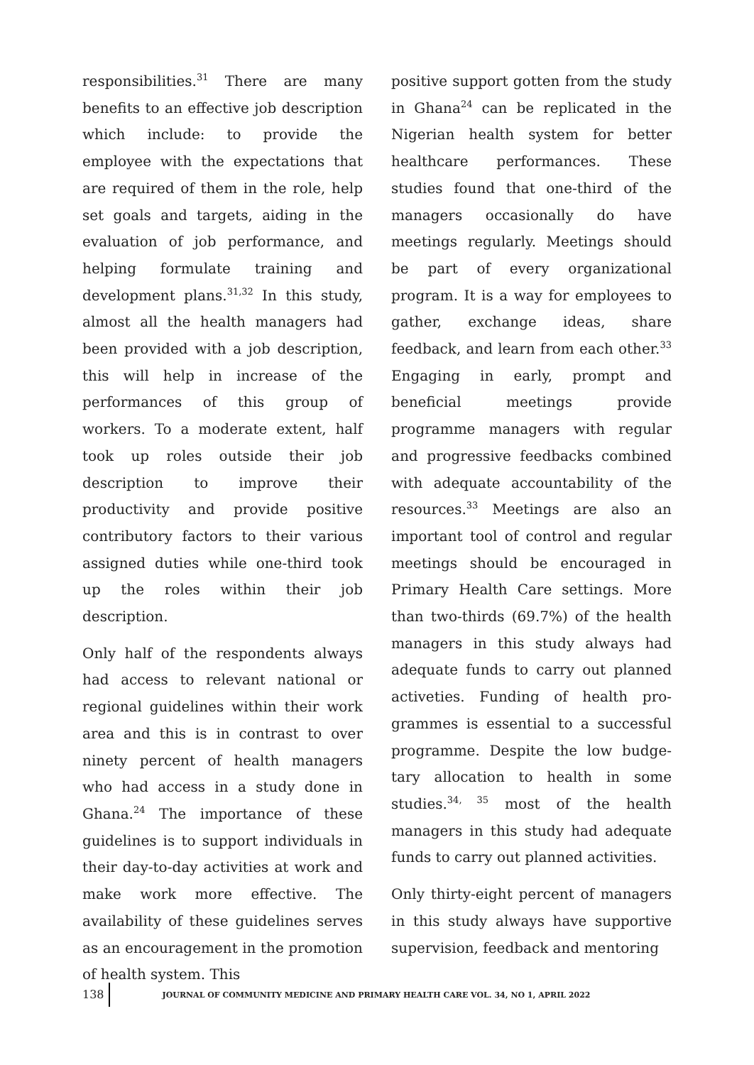responsibilities.<sup>31</sup> There are many benefits to an effective job description which include: to provide the employee with the expectations that are required of them in the role, help set goals and targets, aiding in the evaluation of job performance, and helping formulate training and development plans.<sup>31,32</sup> In this study, almost all the health managers had been provided with a job description, this will help in increase of the performances of this group of workers. To a moderate extent, half took up roles outside their job description to improve their productivity and provide positive contributory factors to their various assigned duties while one-third took up the roles within their job description.
Only half of the respondents always had access to relevant national or regional guidelines within their work area and this is in contrast to over ninety percent of health managers who had access in a study done in Ghana.<sup>24</sup> The importance of these guidelines is to support individuals in their day-to-day activities at work and make work more effective. The availability of these guidelines serves as an encouragement in the promotion of health system. This
positive support gotten from the study in Ghana<sup>24</sup> can be replicated in the Nigerian health system for better healthcare performances. These studies found that one-third of the managers occasionally do have meetings regularly. Meetings should be part of every organizational program. It is a way for employees to gather, exchange ideas, share feedback, and learn from each other.<sup>33</sup> Engaging in early, prompt and beneficial meetings provide programme managers with regular and progressive feedbacks combined with adequate accountability of the resources.<sup>33</sup> Meetings are also an important tool of control and regular meetings should be encouraged in Primary Health Care settings. More than two-thirds (69.7%) of the health managers in this study always had adequate funds to carry out planned activeties. Funding of health pro-grammes is essential to a successful programme. Despite the low budge-tary allocation to health in some studies.<sup>34, 35</sup> most of the health managers in this study had adequate funds to carry out planned activities.
Only thirty-eight percent of managers in this study always have supportive supervision, feedback and mentoring
138 JOURNAL OF COMMUNITY MEDICINE AND PRIMARY HEALTH CARE VOL. 34, NO 1, APRIL 2022